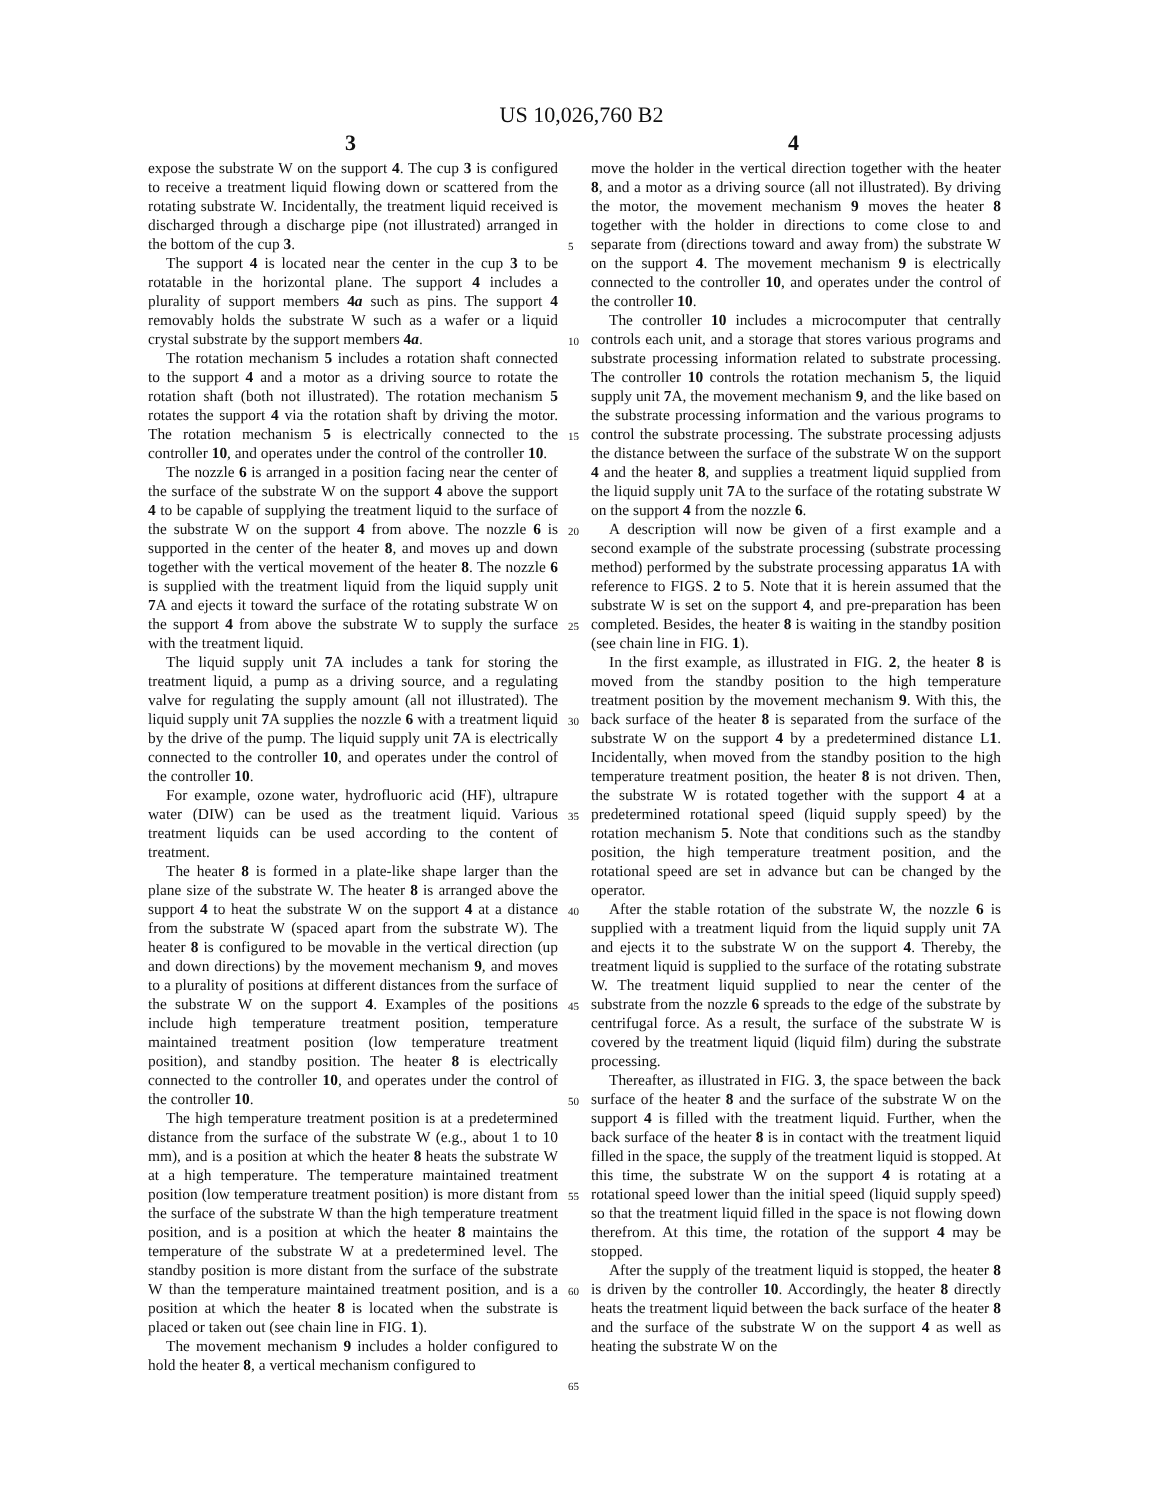US 10,026,760 B2
3 4
expose the substrate W on the support 4. The cup 3 is configured to receive a treatment liquid flowing down or scattered from the rotating substrate W. Incidentally, the treatment liquid received is discharged through a discharge pipe (not illustrated) arranged in the bottom of the cup 3.
The support 4 is located near the center in the cup 3 to be rotatable in the horizontal plane. The support 4 includes a plurality of support members 4a such as pins. The support 4 removably holds the substrate W such as a wafer or a liquid crystal substrate by the support members 4a.
The rotation mechanism 5 includes a rotation shaft connected to the support 4 and a motor as a driving source to rotate the rotation shaft (both not illustrated). The rotation mechanism 5 rotates the support 4 via the rotation shaft by driving the motor. The rotation mechanism 5 is electrically connected to the controller 10, and operates under the control of the controller 10.
The nozzle 6 is arranged in a position facing near the center of the surface of the substrate W on the support 4 above the support 4 to be capable of supplying the treatment liquid to the surface of the substrate W on the support 4 from above. The nozzle 6 is supported in the center of the heater 8, and moves up and down together with the vertical movement of the heater 8. The nozzle 6 is supplied with the treatment liquid from the liquid supply unit 7 A and ejects it toward the surface of the rotating substrate W on the support 4 from above the substrate W to supply the surface with the treatment liquid.
The liquid supply unit 7 A includes a tank for storing the treatment liquid, a pump as a driving source, and a regulating valve for regulating the supply amount (all not illustrated). The liquid supply unit 7 A supplies the nozzle 6 with a treatment liquid by the drive of the pump. The liquid supply unit 7 A is electrically connected to the controller 10, and operates under the control of the controller 10.
For example, ozone water, hydrofluoric acid (HF), ultrapure water (DIW) can be used as the treatment liquid. Various treatment liquids can be used according to the content of treatment.
The heater 8 is formed in a plate-like shape larger than the plane size of the substrate W. The heater 8 is arranged above the support 4 to heat the substrate W on the support 4 at a distance from the substrate W (spaced apart from the substrate W). The heater 8 is configured to be movable in the vertical direction (up and down directions) by the movement mechanism 9, and moves to a plurality of positions at different distances from the surface of the substrate W on the support 4. Examples of the positions include high temperature treatment position, temperature maintained treatment position (low temperature treatment position), and standby position. The heater 8 is electrically connected to the controller 10, and operates under the control of the controller 10.
The high temperature treatment position is at a predetermined distance from the surface of the substrate W (e.g., about 1 to 10 mm), and is a position at which the heater 8 heats the substrate W at a high temperature. The temperature maintained treatment position (low temperature treatment position) is more distant from the surface of the substrate W than the high temperature treatment position, and is a position at which the heater 8 maintains the temperature of the substrate W at a predetermined level. The standby position is more distant from the surface of the substrate W than the temperature maintained treatment position, and is a position at which the heater 8 is located when the substrate is placed or taken out (see chain line in FIG. 1).
The movement mechanism 9 includes a holder configured to hold the heater 8, a vertical mechanism configured to
5
10
15
20
25
30
35
40
45
50
55
60
65
move the holder in the vertical direction together with the heater 8, and a motor as a driving source (all not illustrated). By driving the motor, the movement mechanism 9 moves the heater 8 together with the holder in directions to come close to and separate from (directions toward and away from) the substrate W on the support 4. The movement mechanism 9 is electrically connected to the controller 10, and operates under the control of the controller 10.
The controller 10 includes a microcomputer that centrally controls each unit, and a storage that stores various programs and substrate processing information related to substrate processing. The controller 10 controls the rotation mechanism 5, the liquid supply unit 7 A, the movement mechanism 9, and the like based on the substrate processing information and the various programs to control the substrate processing. The substrate processing adjusts the distance between the surface of the substrate W on the support 4 and the heater 8, and supplies a treatment liquid supplied from the liquid supply unit 7 A to the surface of the rotating substrate W on the support 4 from the nozzle 6.
A description will now be given of a first example and a second example of the substrate processing (substrate processing method) performed by the substrate processing apparatus 1 A with reference to FIGS. 2 to 5. Note that it is herein assumed that the substrate W is set on the support 4, and pre-preparation has been completed. Besides, the heater 8 is waiting in the standby position (see chain line in FIG. 1).
In the first example, as illustrated in FIG. 2, the heater 8 is moved from the standby position to the high temperature treatment position by the movement mechanism 9. With this, the back surface of the heater 8 is separated from the surface of the substrate W on the support 4 by a predetermined distance L1. Incidentally, when moved from the standby position to the high temperature treatment position, the heater 8 is not driven. Then, the substrate W is rotated together with the support 4 at a predetermined rotational speed (liquid supply speed) by the rotation mechanism 5. Note that conditions such as the standby position, the high temperature treatment position, and the rotational speed are set in advance but can be changed by the operator.
After the stable rotation of the substrate W, the nozzle 6 is supplied with a treatment liquid from the liquid supply unit 7 A and ejects it to the substrate W on the support 4. Thereby, the treatment liquid is supplied to the surface of the rotating substrate W. The treatment liquid supplied to near the center of the substrate from the nozzle 6 spreads to the edge of the substrate by centrifugal force. As a result, the surface of the substrate W is covered by the treatment liquid (liquid film) during the substrate processing.
Thereafter, as illustrated in FIG. 3, the space between the back surface of the heater 8 and the surface of the substrate W on the support 4 is filled with the treatment liquid. Further, when the back surface of the heater 8 is in contact with the treatment liquid filled in the space, the supply of the treatment liquid is stopped. At this time, the substrate W on the support 4 is rotating at a rotational speed lower than the initial speed (liquid supply speed) so that the treatment liquid filled in the space is not flowing down therefrom. At this time, the rotation of the support 4 may be stopped.
After the supply of the treatment liquid is stopped, the heater 8 is driven by the controller 10. Accordingly, the heater 8 directly heats the treatment liquid between the back surface of the heater 8 and the surface of the substrate W on the support 4 as well as heating the substrate W on the